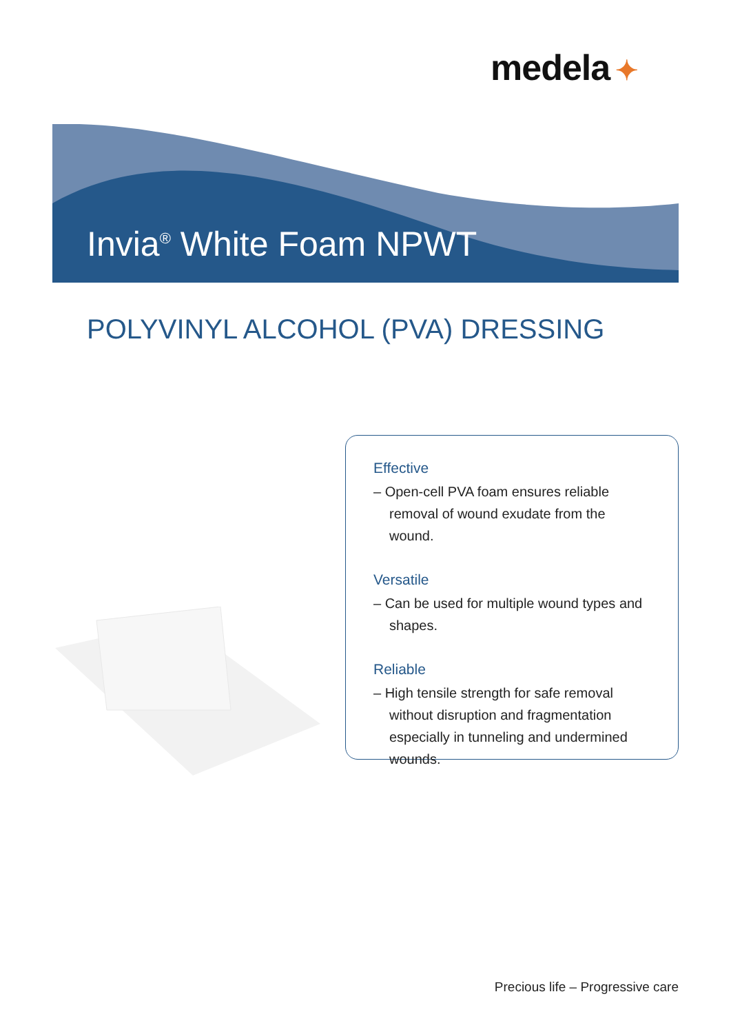medela ✦
Invia<sup>®</sup> White Foam NPWT
POLYVINYL ALCOHOL (PVA) DRESSING
Effective
– Open-cell PVA foam ensures reliable removal of wound exudate from the wound.
Versatile
– Can be used for multiple wound types and shapes.
Reliable
– High tensile strength for safe removal without disruption and fragmentation especially in tunneling and undermined wounds.
Precious life – Progressive care